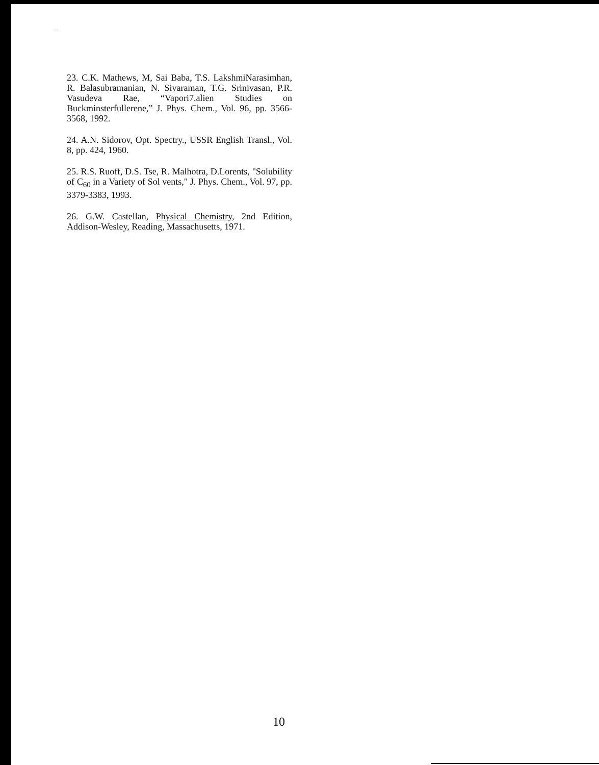. .
23. C.K. Mathews, M, Sai Baba, T.S. LakshmiNarasimhan, R. Balasubramanian, N. Sivaraman, T.G. Srinivasan, P.R. Vasudeva Rae, “Vapori7.alien Studies on Buckminsterfullerene,” J. Phys. Chem., Vol. 96, pp. 3566-3568, 1992.
24. A.N. Sidorov, Opt. Spectry., USSR English Transl., Vol. 8, pp. 424, 1960.
25. R.S. Ruoff, D.S. Tse, R. Malhotra, D.Lorents, "Solubility of C<sub>60</sub> in a Variety of Sol vents," J. Phys. Chem., Vol. 97, pp. 3379-3383, 1993.
26. G.W. Castellan, Physical Chemistry, 2nd Edition, Addison-Wesley, Reading, Massachusetts, 1971.
10